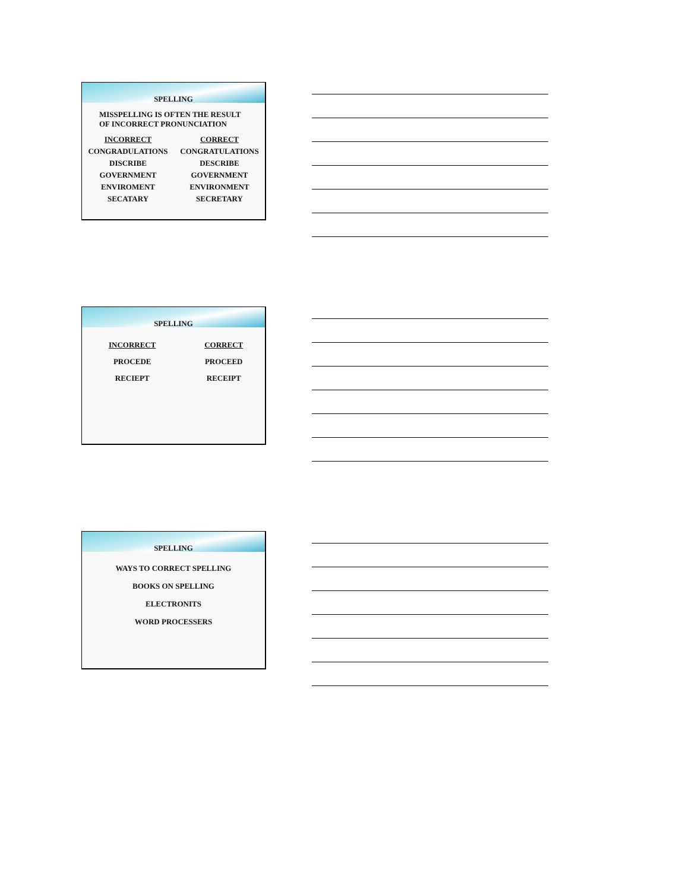SPELLING
MISSPELLING IS OFTEN THE RESULT
OF INCORRECT PRONUNCIATION
| INCORRECT | CORRECT |
| CONGRADULATIONS | CONGRATULATIONS |
| DISCRIBE | DESCRIBE |
| GOVERNMENT | GOVERNMENT |
| ENVIROMENT | ENVIRONMENT |
| SECATARY | SECRETARY |
SPELLING
| INCORRECT | CORRECT |
| PROCEDE | PROCEED |
| RECIEPT | RECEIPT |
SPELLING
WAYS TO CORRECT SPELLING
BOOKS ON SPELLING
ELECTRONITS
WORD PROCESSERS